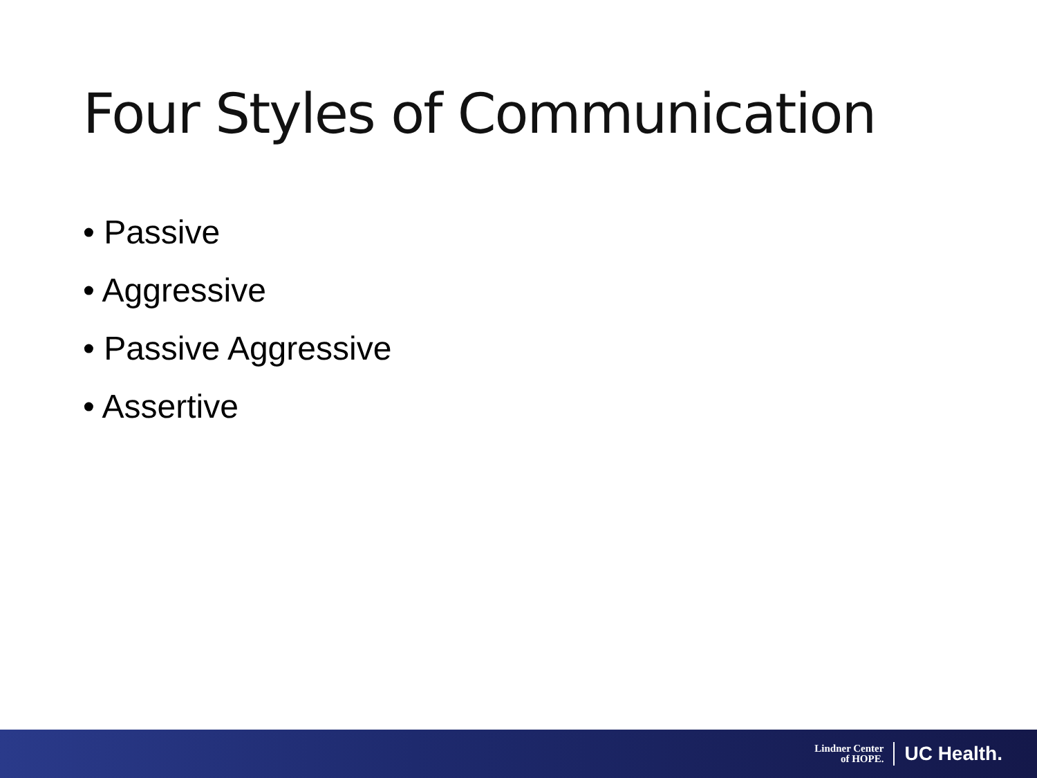Four Styles of Communication
• Passive
• Aggressive
• Passive Aggressive
• Assertive
Lindner Center
of HOPE.
UC Health.